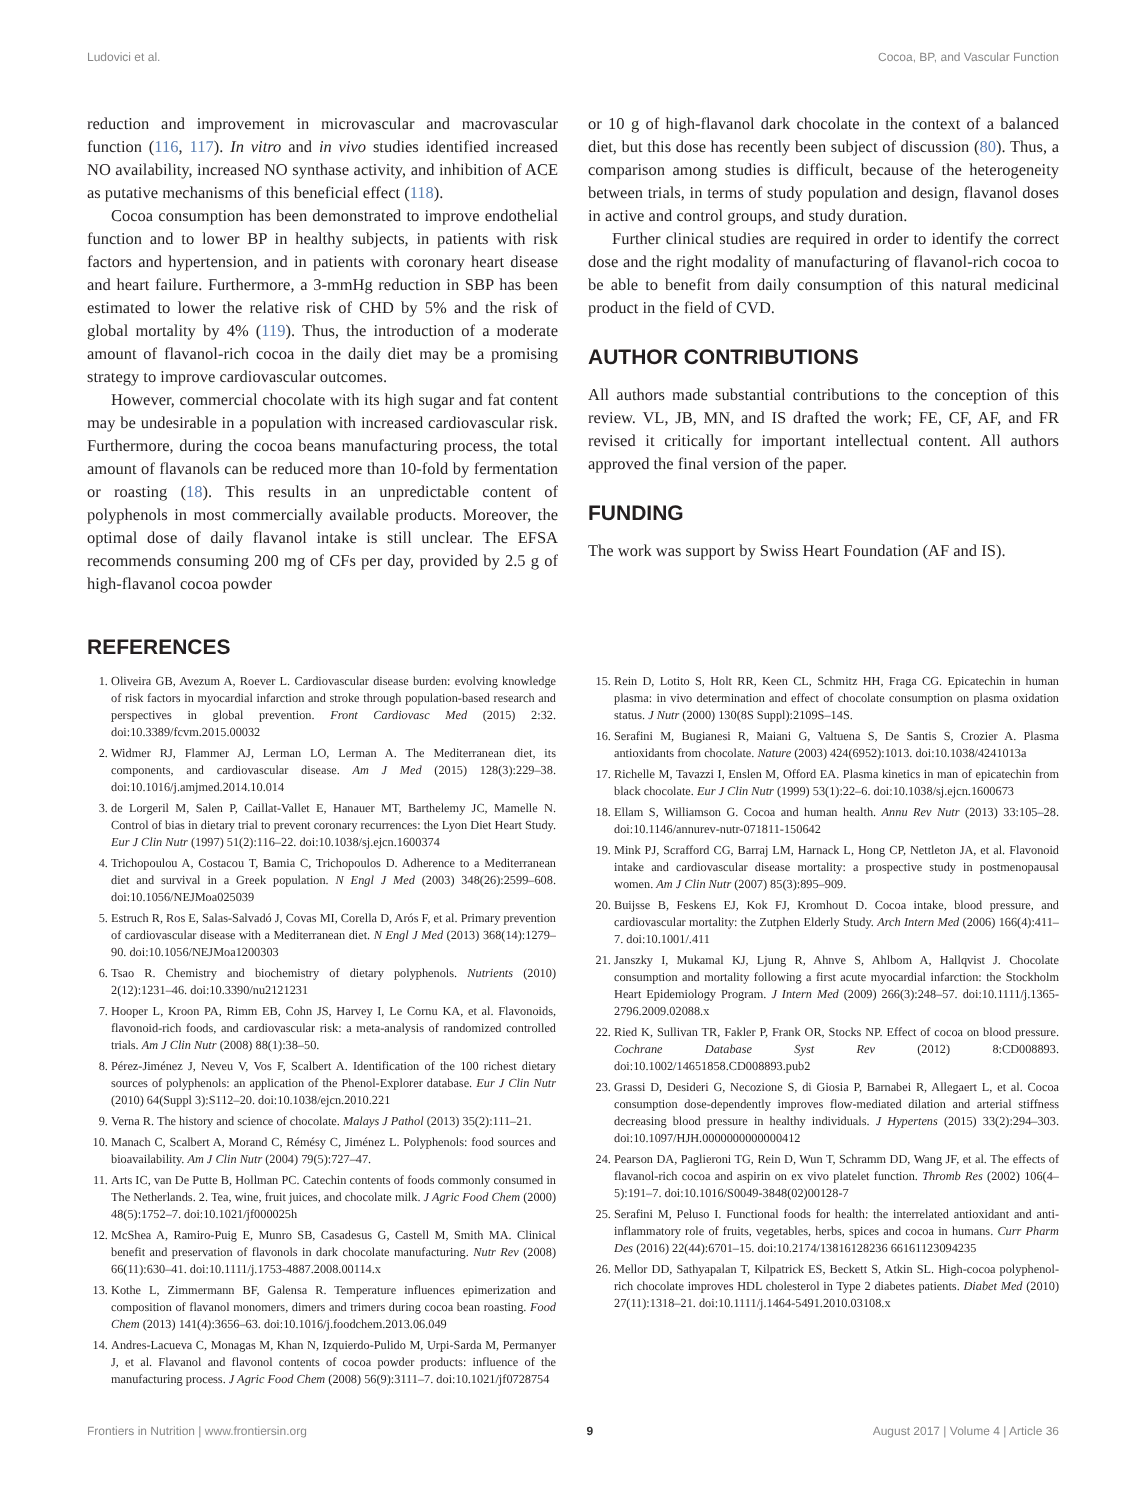Ludovici et al. Cocoa, BP, and Vascular Function
reduction and improvement in microvascular and macrovascular function (116, 117). In vitro and in vivo studies identified increased NO availability, increased NO synthase activity, and inhibition of ACE as putative mechanisms of this beneficial effect (118).
Cocoa consumption has been demonstrated to improve endothelial function and to lower BP in healthy subjects, in patients with risk factors and hypertension, and in patients with coronary heart disease and heart failure. Furthermore, a 3-mmHg reduction in SBP has been estimated to lower the relative risk of CHD by 5% and the risk of global mortality by 4% (119). Thus, the introduction of a moderate amount of flavanol-rich cocoa in the daily diet may be a promising strategy to improve cardiovascular outcomes.
However, commercial chocolate with its high sugar and fat content may be undesirable in a population with increased cardiovascular risk. Furthermore, during the cocoa beans manufacturing process, the total amount of flavanols can be reduced more than 10-fold by fermentation or roasting (18). This results in an unpredictable content of polyphenols in most commercially available products. Moreover, the optimal dose of daily flavanol intake is still unclear. The EFSA recommends consuming 200 mg of CFs per day, provided by 2.5 g of high-flavanol cocoa powder
or 10 g of high-flavanol dark chocolate in the context of a balanced diet, but this dose has recently been subject of discussion (80). Thus, a comparison among studies is difficult, because of the heterogeneity between trials, in terms of study population and design, flavanol doses in active and control groups, and study duration.
Further clinical studies are required in order to identify the correct dose and the right modality of manufacturing of flavanol-rich cocoa to be able to benefit from daily consumption of this natural medicinal product in the field of CVD.
AUTHOR CONTRIBUTIONS
All authors made substantial contributions to the conception of this review. VL, JB, MN, and IS drafted the work; FE, CF, AF, and FR revised it critically for important intellectual content. All authors approved the final version of the paper.
FUNDING
The work was support by Swiss Heart Foundation (AF and IS).
REFERENCES
1. Oliveira GB, Avezum A, Roever L. Cardiovascular disease burden: evolving knowledge of risk factors in myocardial infarction and stroke through population-based research and perspectives in global prevention. Front Cardiovasc Med (2015) 2:32. doi:10.3389/fcvm.2015.00032
2. Widmer RJ, Flammer AJ, Lerman LO, Lerman A. The Mediterranean diet, its components, and cardiovascular disease. Am J Med (2015) 128(3):229–38. doi:10.1016/j.amjmed.2014.10.014
3. de Lorgeril M, Salen P, Caillat-Vallet E, Hanauer MT, Barthelemy JC, Mamelle N. Control of bias in dietary trial to prevent coronary recurrences: the Lyon Diet Heart Study. Eur J Clin Nutr (1997) 51(2):116–22. doi:10.1038/sj.ejcn.1600374
4. Trichopoulou A, Costacou T, Bamia C, Trichopoulos D. Adherence to a Mediterranean diet and survival in a Greek population. N Engl J Med (2003) 348(26):2599–608. doi:10.1056/NEJMoa025039
5. Estruch R, Ros E, Salas-Salvadó J, Covas MI, Corella D, Arós F, et al. Primary prevention of cardiovascular disease with a Mediterranean diet. N Engl J Med (2013) 368(14):1279–90. doi:10.1056/NEJMoa1200303
6. Tsao R. Chemistry and biochemistry of dietary polyphenols. Nutrients (2010) 2(12):1231–46. doi:10.3390/nu2121231
7. Hooper L, Kroon PA, Rimm EB, Cohn JS, Harvey I, Le Cornu KA, et al. Flavonoids, flavonoid-rich foods, and cardiovascular risk: a meta-analysis of randomized controlled trials. Am J Clin Nutr (2008) 88(1):38–50.
8. Pérez-Jiménez J, Neveu V, Vos F, Scalbert A. Identification of the 100 richest dietary sources of polyphenols: an application of the Phenol-Explorer database. Eur J Clin Nutr (2010) 64(Suppl 3):S112–20. doi:10.1038/ejcn.2010.221
9. Verna R. The history and science of chocolate. Malays J Pathol (2013) 35(2):111–21.
10. Manach C, Scalbert A, Morand C, Rémésy C, Jiménez L. Polyphenols: food sources and bioavailability. Am J Clin Nutr (2004) 79(5):727–47.
11. Arts IC, van De Putte B, Hollman PC. Catechin contents of foods commonly consumed in The Netherlands. 2. Tea, wine, fruit juices, and chocolate milk. J Agric Food Chem (2000) 48(5):1752–7. doi:10.1021/jf000025h
12. McShea A, Ramiro-Puig E, Munro SB, Casadesus G, Castell M, Smith MA. Clinical benefit and preservation of flavonols in dark chocolate manufacturing. Nutr Rev (2008) 66(11):630–41. doi:10.1111/j.1753-4887.2008.00114.x
13. Kothe L, Zimmermann BF, Galensa R. Temperature influences epimerization and composition of flavanol monomers, dimers and trimers during cocoa bean roasting. Food Chem (2013) 141(4):3656–63. doi:10.1016/j.foodchem.2013.06.049
14. Andres-Lacueva C, Monagas M, Khan N, Izquierdo-Pulido M, Urpi-Sarda M, Permanyer J, et al. Flavanol and flavonol contents of cocoa powder products: influence of the manufacturing process. J Agric Food Chem (2008) 56(9):3111–7. doi:10.1021/jf0728754
15. Rein D, Lotito S, Holt RR, Keen CL, Schmitz HH, Fraga CG. Epicatechin in human plasma: in vivo determination and effect of chocolate consumption on plasma oxidation status. J Nutr (2000) 130(8S Suppl):2109S–14S.
16. Serafini M, Bugianesi R, Maiani G, Valtuena S, De Santis S, Crozier A. Plasma antioxidants from chocolate. Nature (2003) 424(6952):1013. doi:10.1038/4241013a
17. Richelle M, Tavazzi I, Enslen M, Offord EA. Plasma kinetics in man of epicatechin from black chocolate. Eur J Clin Nutr (1999) 53(1):22–6. doi:10.1038/sj.ejcn.1600673
18. Ellam S, Williamson G. Cocoa and human health. Annu Rev Nutr (2013) 33:105–28. doi:10.1146/annurev-nutr-071811-150642
19. Mink PJ, Scrafford CG, Barraj LM, Harnack L, Hong CP, Nettleton JA, et al. Flavonoid intake and cardiovascular disease mortality: a prospective study in postmenopausal women. Am J Clin Nutr (2007) 85(3):895–909.
20. Buijsse B, Feskens EJ, Kok FJ, Kromhout D. Cocoa intake, blood pressure, and cardiovascular mortality: the Zutphen Elderly Study. Arch Intern Med (2006) 166(4):411–7. doi:10.1001/.411
21. Janszky I, Mukamal KJ, Ljung R, Ahnve S, Ahlbom A, Hallqvist J. Chocolate consumption and mortality following a first acute myocardial infarction: the Stockholm Heart Epidemiology Program. J Intern Med (2009) 266(3):248–57. doi:10.1111/j.1365-2796.2009.02088.x
22. Ried K, Sullivan TR, Fakler P, Frank OR, Stocks NP. Effect of cocoa on blood pressure. Cochrane Database Syst Rev (2012) 8:CD008893. doi:10.1002/14651858.CD008893.pub2
23. Grassi D, Desideri G, Necozione S, di Giosia P, Barnabei R, Allegaert L, et al. Cocoa consumption dose-dependently improves flow-mediated dilation and arterial stiffness decreasing blood pressure in healthy individuals. J Hypertens (2015) 33(2):294–303. doi:10.1097/HJH.0000000000000412
24. Pearson DA, Paglieroni TG, Rein D, Wun T, Schramm DD, Wang JF, et al. The effects of flavanol-rich cocoa and aspirin on ex vivo platelet function. Thromb Res (2002) 106(4–5):191–7. doi:10.1016/S0049-3848(02)00128-7
25. Serafini M, Peluso I. Functional foods for health: the interrelated antioxidant and anti-inflammatory role of fruits, vegetables, herbs, spices and cocoa in humans. Curr Pharm Des (2016) 22(44):6701–15. doi:10.2174/13816128236 66161123094235
26. Mellor DD, Sathyapalan T, Kilpatrick ES, Beckett S, Atkin SL. High-cocoa polyphenol-rich chocolate improves HDL cholesterol in Type 2 diabetes patients. Diabet Med (2010) 27(11):1318–21. doi:10.1111/j.1464-5491.2010.03108.x
Frontiers in Nutrition | www.frontiersin.org 9 August 2017 | Volume 4 | Article 36